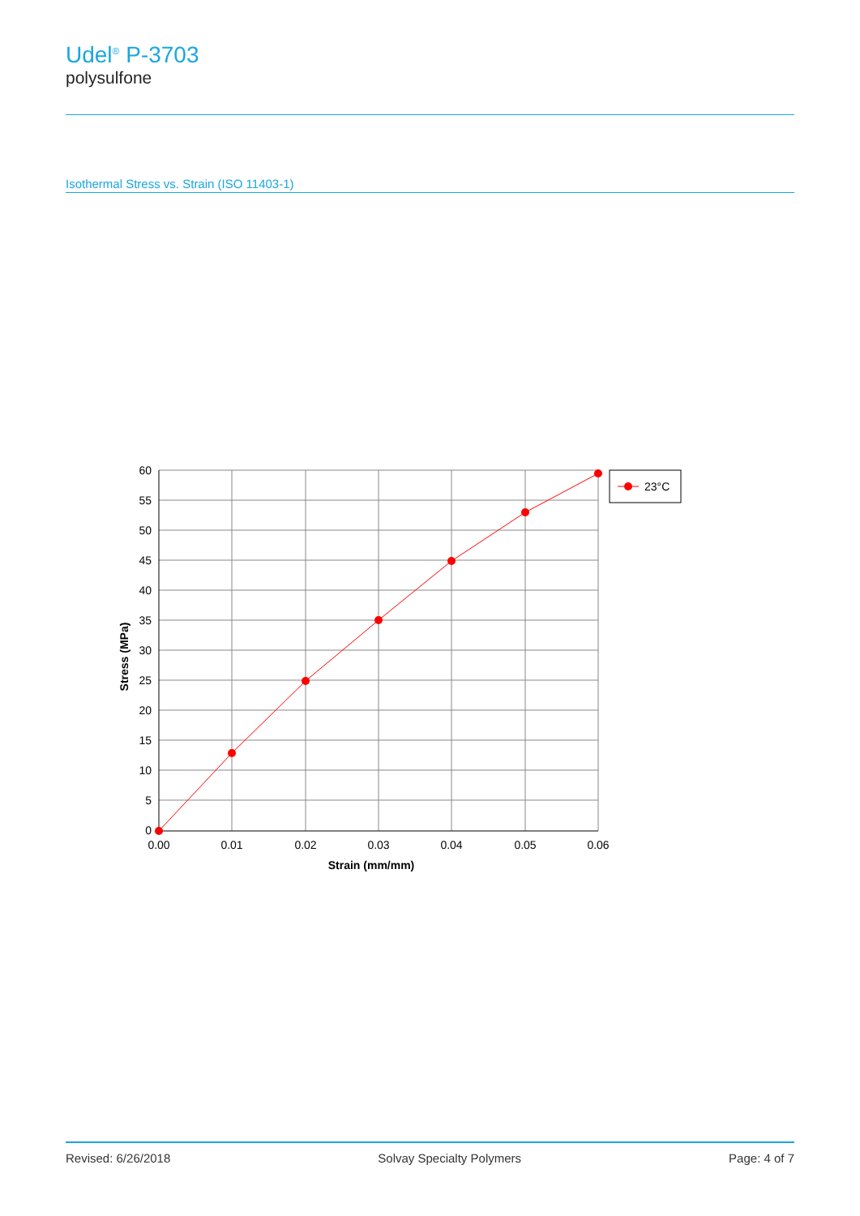Udel<sup>®</sup> P-3703
polysulfone
Isothermal Stress vs. Strain (ISO 11403-1)
60
55
50
45
40
35
30
25
20
15
10
5
0
0.00
0.01
0.02
0.03
0.04
0.05
0.06
Strain (mm/mm)
Stress (MPa)
23°C
Revised: 6/26/2018 Solvay Specialty Polymers Page: 4 of 7